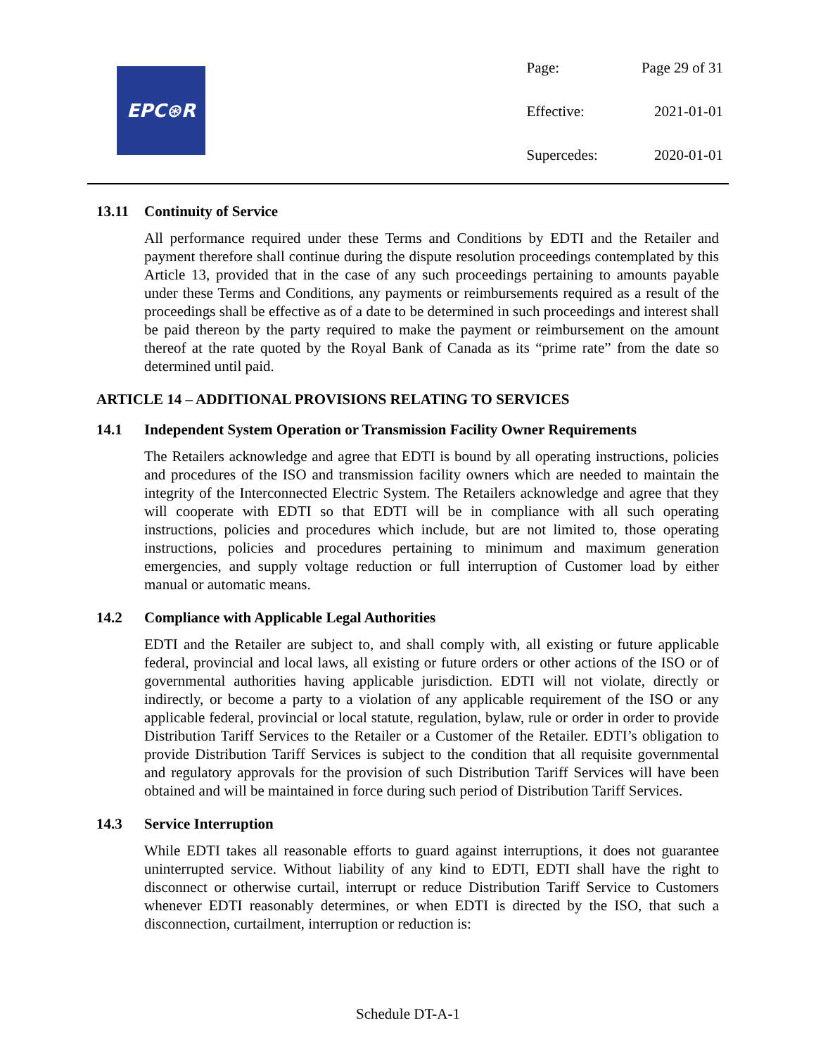EPC⊛R
| Page: | Page 29 of 31 |
| Effective: | 2021-01-01 |
| Supercedes: | 2020-01-01 |
13.11 Continuity of Service
All performance required under these Terms and Conditions by EDTI and the Retailer and payment therefore shall continue during the dispute resolution proceedings contemplated by this Article 13, provided that in the case of any such proceedings pertaining to amounts payable under these Terms and Conditions, any payments or reimbursements required as a result of the proceedings shall be effective as of a date to be determined in such proceedings and interest shall be paid thereon by the party required to make the payment or reimbursement on the amount thereof at the rate quoted by the Royal Bank of Canada as its “prime rate” from the date so determined until paid.
ARTICLE 14 – ADDITIONAL PROVISIONS RELATING TO SERVICES
14.1 Independent System Operation or Transmission Facility Owner Requirements
The Retailers acknowledge and agree that EDTI is bound by all operating instructions, policies and procedures of the ISO and transmission facility owners which are needed to maintain the integrity of the Interconnected Electric System. The Retailers acknowledge and agree that they will cooperate with EDTI so that EDTI will be in compliance with all such operating instructions, policies and procedures which include, but are not limited to, those operating instructions, policies and procedures pertaining to minimum and maximum generation emergencies, and supply voltage reduction or full interruption of Customer load by either manual or automatic means.
14.2 Compliance with Applicable Legal Authorities
EDTI and the Retailer are subject to, and shall comply with, all existing or future applicable federal, provincial and local laws, all existing or future orders or other actions of the ISO or of governmental authorities having applicable jurisdiction. EDTI will not violate, directly or indirectly, or become a party to a violation of any applicable requirement of the ISO or any applicable federal, provincial or local statute, regulation, bylaw, rule or order in order to provide Distribution Tariff Services to the Retailer or a Customer of the Retailer. EDTI’s obligation to provide Distribution Tariff Services is subject to the condition that all requisite governmental and regulatory approvals for the provision of such Distribution Tariff Services will have been obtained and will be maintained in force during such period of Distribution Tariff Services.
14.3 Service Interruption
While EDTI takes all reasonable efforts to guard against interruptions, it does not guarantee uninterrupted service. Without liability of any kind to EDTI, EDTI shall have the right to disconnect or otherwise curtail, interrupt or reduce Distribution Tariff Service to Customers whenever EDTI reasonably determines, or when EDTI is directed by the ISO, that such a disconnection, curtailment, interruption or reduction is:
Schedule DT-A-1